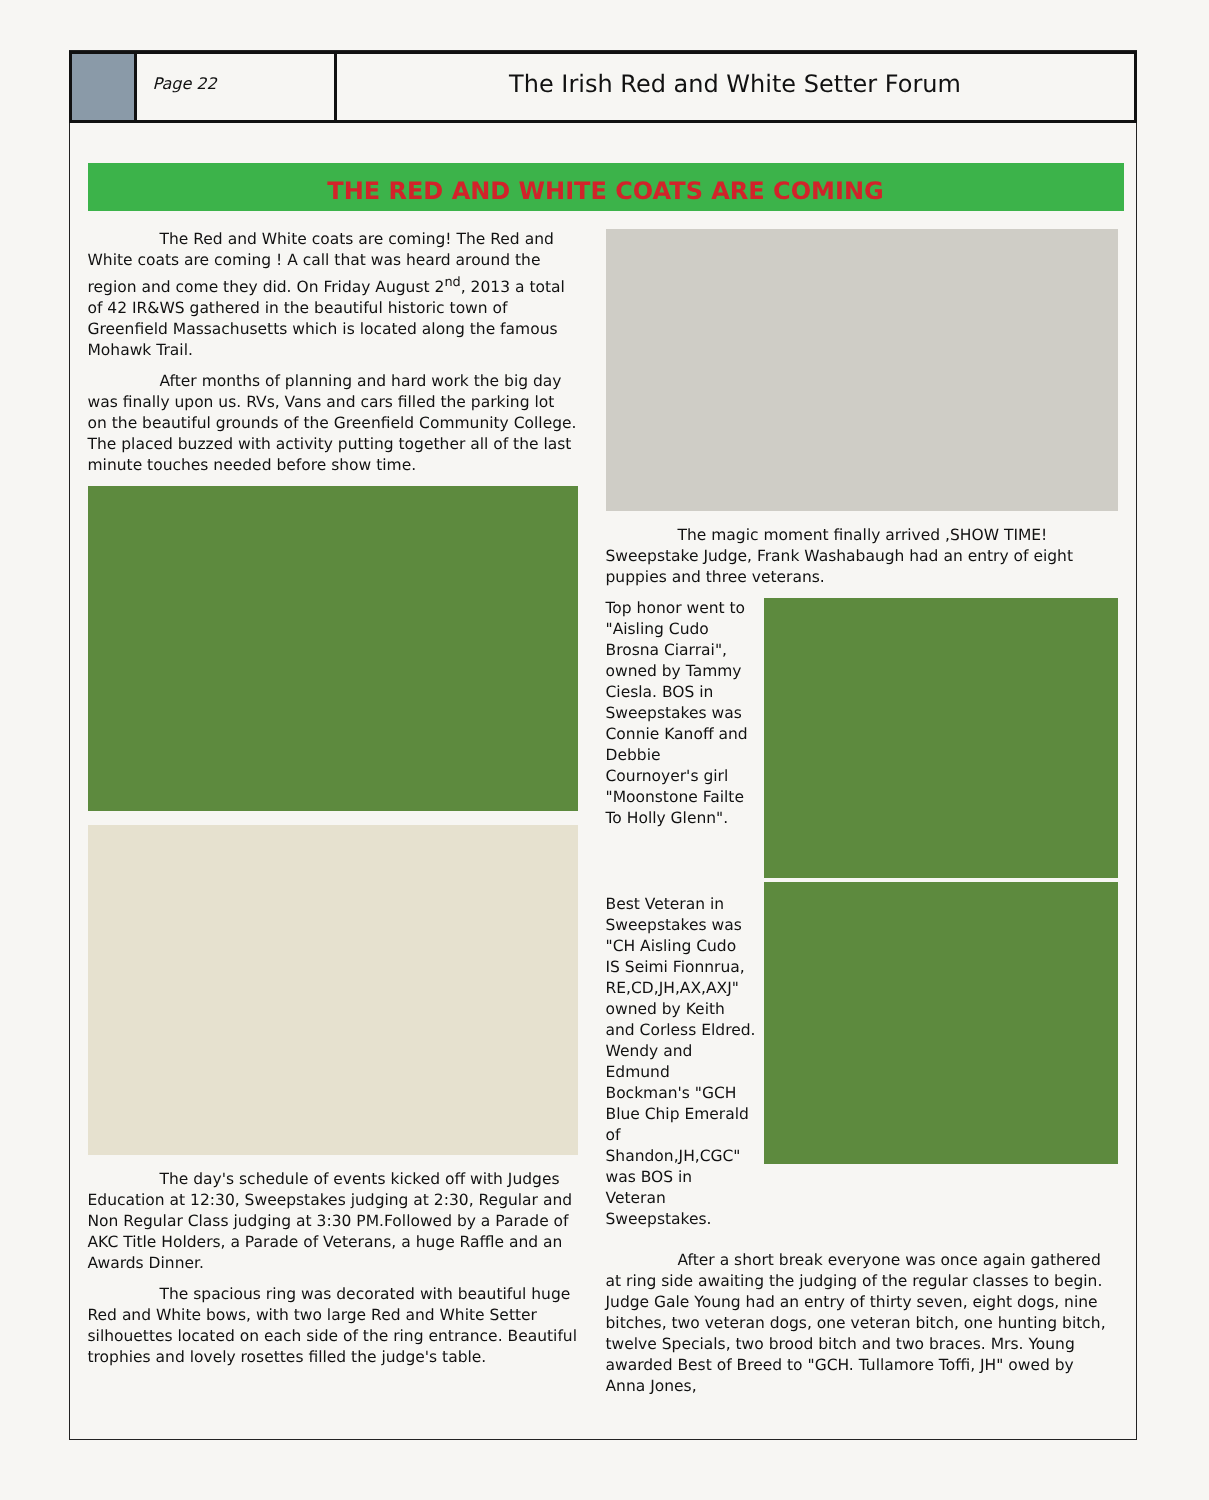Page 22
The Irish Red and White Setter Forum
THE RED AND WHITE COATS ARE COMING
The Red and White coats are coming! The Red and White coats are coming ! A call that was heard around the region and come they did. On Friday August 2<sup>nd</sup>, 2013 a total of 42 IR&WS gathered in the beautiful historic town of Greenfield Massachusetts which is located along the famous Mohawk Trail.
After months of planning and hard work the big day was finally upon us. RVs, Vans and cars filled the parking lot on the beautiful grounds of the Greenfield Community College. The placed buzzed with activity putting together all of the last minute touches needed before show time.
The day's schedule of events kicked off with Judges Education at 12:30, Sweepstakes judging at 2:30, Regular and Non Regular Class judging at 3:30 PM.Followed by a Parade of AKC Title Holders, a Parade of Veterans, a huge Raffle and an Awards Dinner.
The spacious ring was decorated with beautiful huge Red and White bows, with two large Red and White Setter silhouettes located on each side of the ring entrance. Beautiful trophies and lovely rosettes filled the judge's table.
The magic moment finally arrived ,SHOW TIME! Sweepstake Judge, Frank Washabaugh had an entry of eight puppies and three veterans.
Top honor went to "Aisling Cudo Brosna Ciarrai", owned by Tammy Ciesla. BOS in Sweepstakes was Connie Kanoff and Debbie Cournoyer's girl "Moonstone Failte To Holly Glenn".
Best Veteran in Sweepstakes was "CH Aisling Cudo IS Seimi Fionnrua, RE,CD,JH,AX,AXJ" owned by Keith and Corless Eldred. Wendy and Edmund Bockman's "GCH Blue Chip Emerald of Shandon,JH,CGC" was BOS in Veteran Sweepstakes.
After a short break everyone was once again gathered at ring side awaiting the judging of the regular classes to begin. Judge Gale Young had an entry of thirty seven, eight dogs, nine bitches, two veteran dogs, one veteran bitch, one hunting bitch, twelve Specials, two brood bitch and two braces. Mrs. Young awarded Best of Breed to "GCH. Tullamore Toffi, JH" owed by Anna Jones,